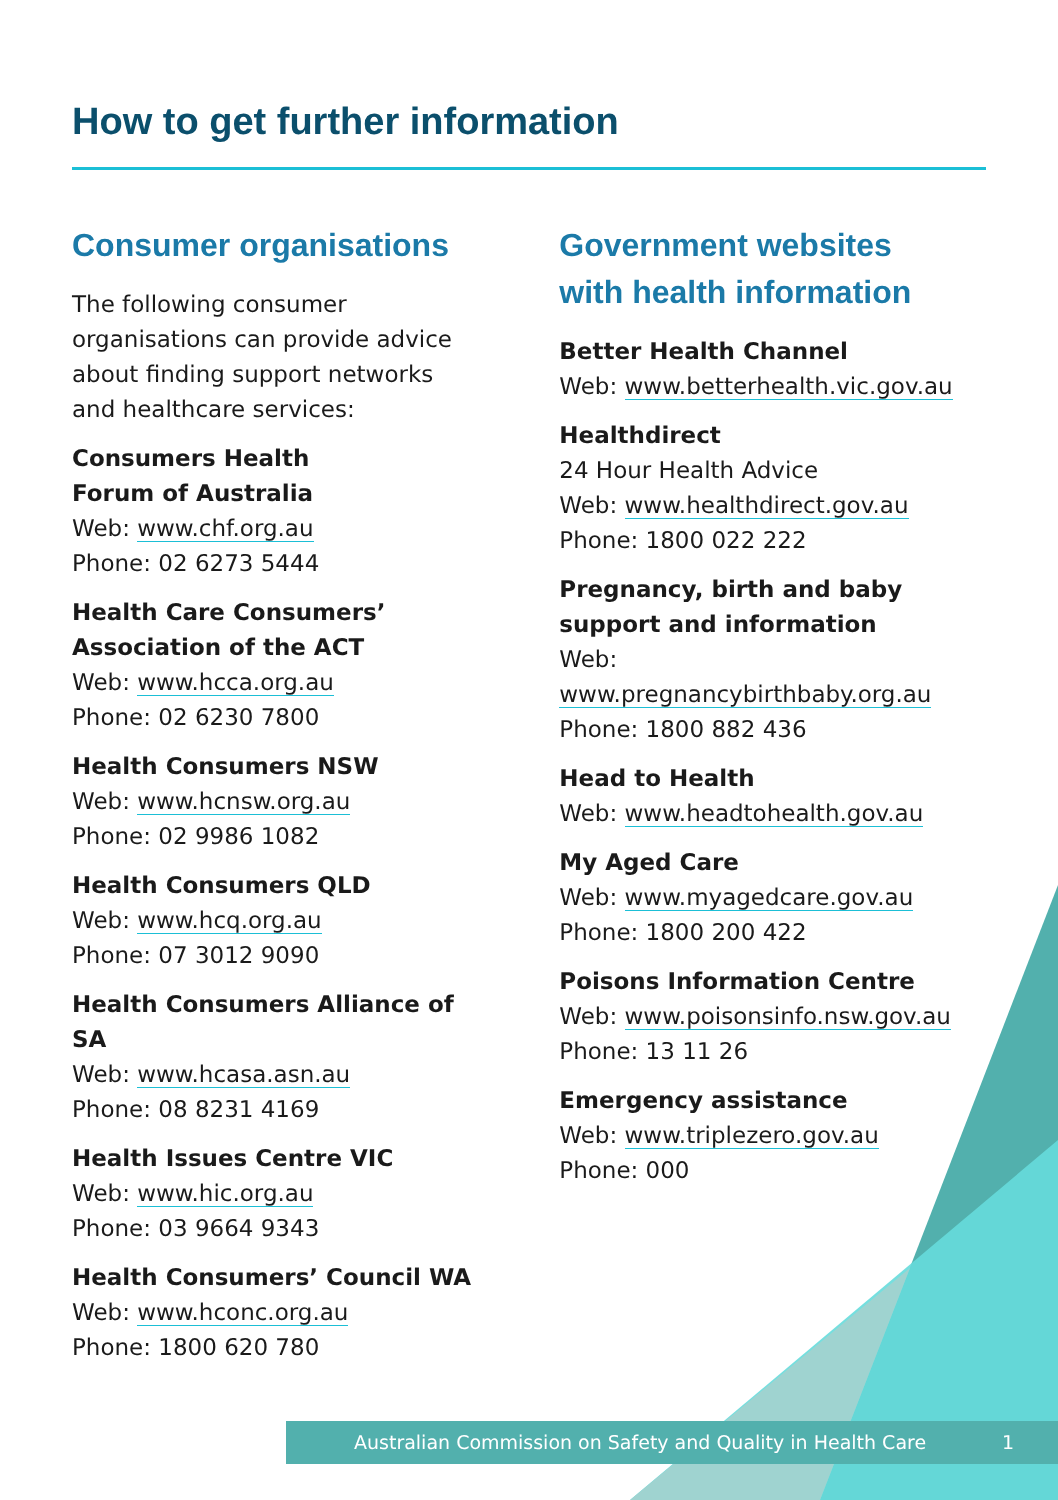How to get further information
Consumer organisations
The following consumer organisations can provide advice about finding support networks and healthcare services:
Consumers Health
Forum of Australia
Web: www.chf.org.au
Phone: 02 6273 5444
Health Care Consumers’
Association of the ACT
Web: www.hcca.org.au
Phone: 02 6230 7800
Health Consumers NSW
Web: www.hcnsw.org.au
Phone: 02 9986 1082
Health Consumers QLD
Web: www.hcq.org.au
Phone: 07 3012 9090
Health Consumers Alliance of SA
Web: www.hcasa.asn.au
Phone: 08 8231 4169
Health Issues Centre VIC
Web: www.hic.org.au
Phone: 03 9664 9343
Health Consumers’ Council WA
Web: www.hconc.org.au
Phone: 1800 620 780
Government websites
with health information
Better Health Channel
Web: www.betterhealth.vic.gov.au
Healthdirect
24 Hour Health Advice
Web: www.healthdirect.gov.au
Phone: 1800 022 222
Pregnancy, birth and baby
support and information
Web: www.pregnancybirthbaby.org.au
Phone: 1800 882 436
Head to Health
Web: www.headtohealth.gov.au
My Aged Care
Web: www.myagedcare.gov.au
Phone: 1800 200 422
Poisons Information Centre
Web: www.poisonsinfo.nsw.gov.au
Phone: 13 11 26
Emergency assistance
Web: www.triplezero.gov.au
Phone: 000
Australian Commission on Safety and Quality in Health Care 1